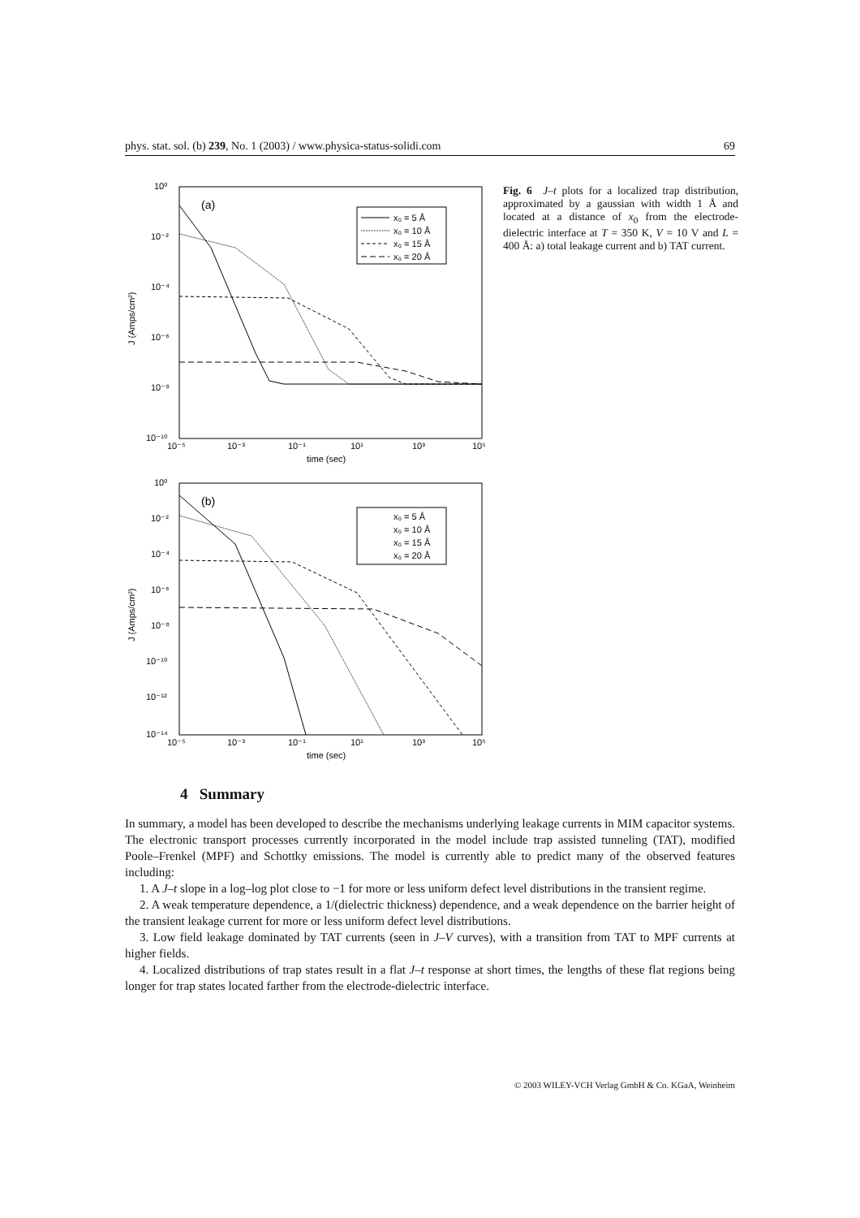phys. stat. sol. (b) 239, No. 1 (2003) / www.physica-status-solidi.com 69
10⁰
10⁻²
10⁻⁴
10⁻⁶
10⁻⁸
10⁻¹⁰
10⁻⁵
10⁻³
10⁻¹
10¹
10³
10⁵
time (sec)
J (Amps/cm²)
(a)
x₀ = 5 Å
x₀ = 10 Å
x₀ = 15 Å
x₀ = 20 Å
10⁰
10⁻²
10⁻⁴
10⁻⁶
10⁻⁸
10⁻¹⁰
10⁻¹²
10⁻¹⁴
10⁻⁵
10⁻³
10⁻¹
10¹
10³
10⁵
time (sec)
J (Amps/cm²)
(b)
x₀ = 5 Å
x₀ = 10 Å
x₀ = 15 Å
x₀ = 20 Å
Fig. 6 J–t plots for a localized trap distribution, approximated by a gaussian with width 1 Å and located at a distance of x<sub>0</sub> from the electrode-dielectric interface at T = 350 K, V = 10 V and L = 400 Å: a) total leakage current and b) TAT current.
4 Summary
In summary, a model has been developed to describe the mechanisms underlying leakage currents in MIM capacitor systems. The electronic transport processes currently incorporated in the model include trap assisted tunneling (TAT), modified Poole–Frenkel (MPF) and Schottky emissions. The model is currently able to predict many of the observed features including:
1. A J–t slope in a log–log plot close to −1 for more or less uniform defect level distributions in the transient regime.
2. A weak temperature dependence, a 1/(dielectric thickness) dependence, and a weak dependence on the barrier height of the transient leakage current for more or less uniform defect level distributions.
3. Low field leakage dominated by TAT currents (seen in J–V curves), with a transition from TAT to MPF currents at higher fields.
4. Localized distributions of trap states result in a flat J–t response at short times, the lengths of these flat regions being longer for trap states located farther from the electrode-dielectric interface.
© 2003 WILEY-VCH Verlag GmbH & Co. KGaA, Weinheim